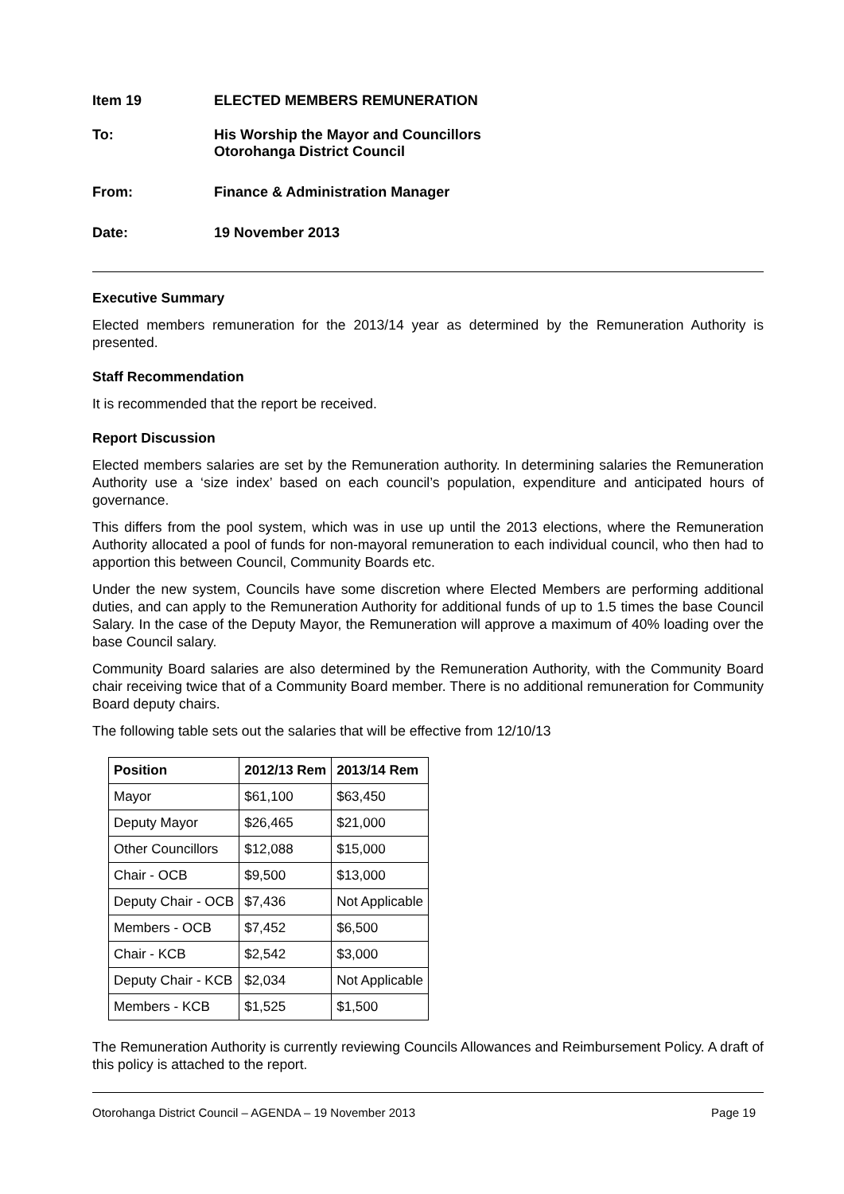Item 19 ELECTED MEMBERS REMUNERATION
To: His Worship the Mayor and Councillors
Otorohanga District Council
From: Finance & Administration Manager
Date: 19 November 2013
Executive Summary
Elected members remuneration for the 2013/14 year as determined by the Remuneration Authority is presented.
Staff Recommendation
It is recommended that the report be received.
Report Discussion
Elected members salaries are set by the Remuneration authority. In determining salaries the Remuneration Authority use a ‘size index’ based on each council’s population, expenditure and anticipated hours of governance.
This differs from the pool system, which was in use up until the 2013 elections, where the Remuneration Authority allocated a pool of funds for non-mayoral remuneration to each individual council, who then had to apportion this between Council, Community Boards etc.
Under the new system, Councils have some discretion where Elected Members are performing additional duties, and can apply to the Remuneration Authority for additional funds of up to 1.5 times the base Council Salary. In the case of the Deputy Mayor, the Remuneration will approve a maximum of 40% loading over the base Council salary.
Community Board salaries are also determined by the Remuneration Authority, with the Community Board chair receiving twice that of a Community Board member. There is no additional remuneration for Community Board deputy chairs.
The following table sets out the salaries that will be effective from 12/10/13
| Position | 2012/13 Rem | 2013/14 Rem |
| --- | --- | --- |
| Mayor | $61,100 | $63,450 |
| Deputy Mayor | $26,465 | $21,000 |
| Other Councillors | $12,088 | $15,000 |
| Chair - OCB | $9,500 | $13,000 |
| Deputy Chair - OCB | $7,436 | Not Applicable |
| Members - OCB | $7,452 | $6,500 |
| Chair - KCB | $2,542 | $3,000 |
| Deputy Chair - KCB | $2,034 | Not Applicable |
| Members - KCB | $1,525 | $1,500 |
The Remuneration Authority is currently reviewing Councils Allowances and Reimbursement Policy. A draft of this policy is attached to the report.
Otorohanga District Council – AGENDA – 19 November 2013 Page 19